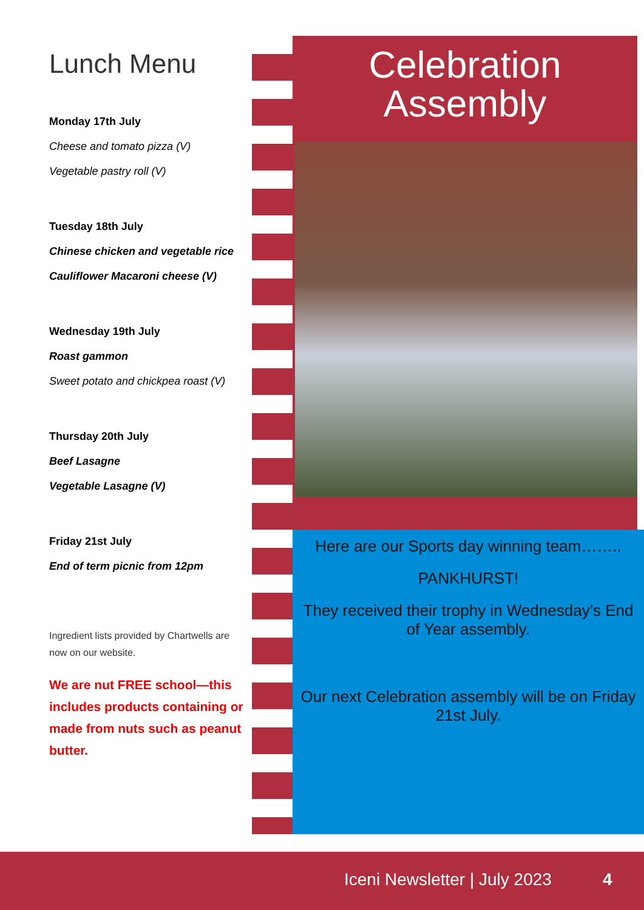Lunch Menu
Monday 17th July
Cheese and tomato pizza (V)
Vegetable pastry roll (V)
Tuesday 18th July
Chinese chicken and vegetable rice
Cauliflower Macaroni cheese (V)
Wednesday 19th July
Roast gammon
Sweet potato and chickpea roast (V)
Thursday 20th July
Beef Lasagne
Vegetable Lasagne (V)
Friday 21st July
End of term picnic from 12pm
Ingredient lists provided by Chartwells are now on our website.
We are nut FREE school—this includes products containing or made from nuts such as peanut butter.
Celebration
Assembly
Here are our Sports day winning team……..
PANKHURST!
They received their trophy in Wednesday’s End of Year assembly.
Our next Celebration assembly will be on Friday 21st July.
Iceni Newsletter | July 2023 4